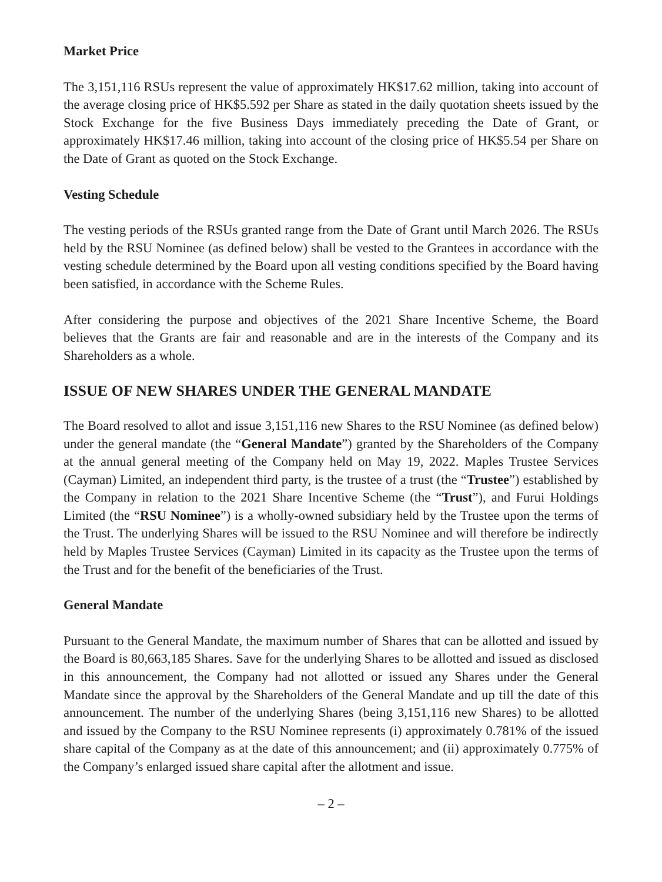Market Price
The 3,151,116 RSUs represent the value of approximately HK$17.62 million, taking into account of the average closing price of HK$5.592 per Share as stated in the daily quotation sheets issued by the Stock Exchange for the five Business Days immediately preceding the Date of Grant, or approximately HK$17.46 million, taking into account of the closing price of HK$5.54 per Share on the Date of Grant as quoted on the Stock Exchange.
Vesting Schedule
The vesting periods of the RSUs granted range from the Date of Grant until March 2026. The RSUs held by the RSU Nominee (as defined below) shall be vested to the Grantees in accordance with the vesting schedule determined by the Board upon all vesting conditions specified by the Board having been satisfied, in accordance with the Scheme Rules.
After considering the purpose and objectives of the 2021 Share Incentive Scheme, the Board believes that the Grants are fair and reasonable and are in the interests of the Company and its Shareholders as a whole.
ISSUE OF NEW SHARES UNDER THE GENERAL MANDATE
The Board resolved to allot and issue 3,151,116 new Shares to the RSU Nominee (as defined below) under the general mandate (the “General Mandate”) granted by the Shareholders of the Company at the annual general meeting of the Company held on May 19, 2022. Maples Trustee Services (Cayman) Limited, an independent third party, is the trustee of a trust (the “Trustee”) established by the Company in relation to the 2021 Share Incentive Scheme (the “Trust”), and Furui Holdings Limited (the “RSU Nominee”) is a wholly-owned subsidiary held by the Trustee upon the terms of the Trust. The underlying Shares will be issued to the RSU Nominee and will therefore be indirectly held by Maples Trustee Services (Cayman) Limited in its capacity as the Trustee upon the terms of the Trust and for the benefit of the beneficiaries of the Trust.
General Mandate
Pursuant to the General Mandate, the maximum number of Shares that can be allotted and issued by the Board is 80,663,185 Shares. Save for the underlying Shares to be allotted and issued as disclosed in this announcement, the Company had not allotted or issued any Shares under the General Mandate since the approval by the Shareholders of the General Mandate and up till the date of this announcement. The number of the underlying Shares (being 3,151,116 new Shares) to be allotted and issued by the Company to the RSU Nominee represents (i) approximately 0.781% of the issued share capital of the Company as at the date of this announcement; and (ii) approximately 0.775% of the Company’s enlarged issued share capital after the allotment and issue.
– 2 –